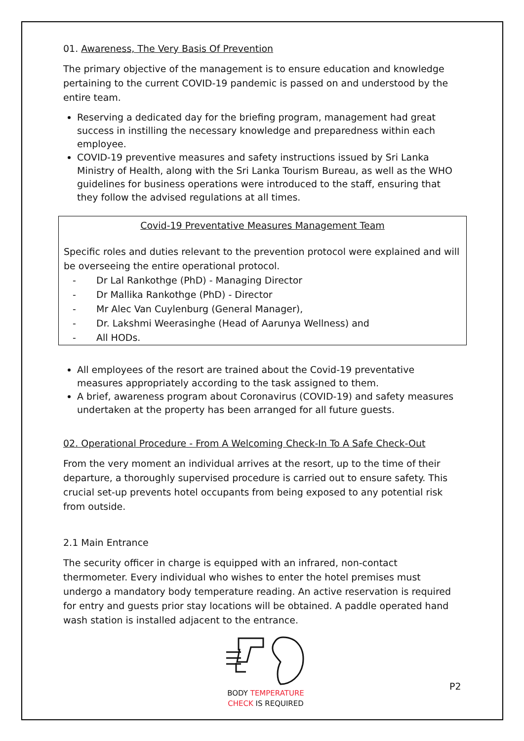01. Awareness, The Very Basis Of Prevention
The primary objective of the management is to ensure education and knowledge pertaining to the current COVID-19 pandemic is passed on and understood by the entire team.
Reserving a dedicated day for the briefing program, management had great success in instilling the necessary knowledge and preparedness within each employee.
COVID-19 preventive measures and safety instructions issued by Sri Lanka Ministry of Health, along with the Sri Lanka Tourism Bureau, as well as the WHO guidelines for business operations were introduced to the staff, ensuring that they follow the advised regulations at all times.
Covid-19 Preventative Measures Management Team
Specific roles and duties relevant to the prevention protocol were explained and will be overseeing the entire operational protocol.
- Dr Lal Rankothge (PhD) - Managing Director
- Dr Mallika Rankothge (PhD) - Director
- Mr Alec Van Cuylenburg (General Manager),
- Dr. Lakshmi Weerasinghe (Head of Aarunya Wellness) and
- All HODs.
All employees of the resort are trained about the Covid-19 preventative measures appropriately according to the task assigned to them.
A brief, awareness program about Coronavirus (COVID-19) and safety measures undertaken at the property has been arranged for all future guests.
02. Operational Procedure - From A Welcoming Check-In To A Safe Check-Out
From the very moment an individual arrives at the resort, up to the time of their departure, a thoroughly supervised procedure is carried out to ensure safety. This crucial set-up prevents hotel occupants from being exposed to any potential risk from outside.
2.1 Main Entrance
The security officer in charge is equipped with an infrared, non-contact thermometer. Every individual who wishes to enter the hotel premises must undergo a mandatory body temperature reading. An active reservation is required for entry and guests prior stay locations will be obtained. A paddle operated hand wash station is installed adjacent to the entrance.
BODY TEMPERATURE
CHECK IS REQUIRED
P2